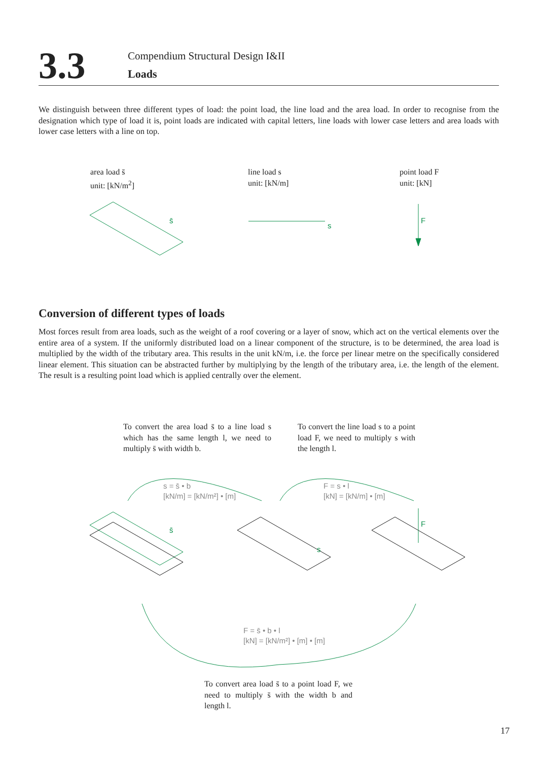3.3
Compendium Structural Design I&II
Loads
We distinguish between three different types of load: the point load, the line load and the area load. In order to recognise from the designation which type of load it is, point loads are indicated with capital letters, line loads with lower case letters and area loads with lower case letters with a line on top.
area load s̄
unit: [kN/m<sup>2</sup>]
line load s
unit: [kN/m]
point load F
unit: [kN]
s̄
s
F
Conversion of different types of loads
Most forces result from area loads, such as the weight of a roof covering or a layer of snow, which act on the vertical elements over the entire area of a system. If the uniformly distributed load on a linear component of the structure, is to be determined, the area load is multiplied by the width of the tributary area. This results in the unit kN/m, i.e. the force per linear metre on the specifically considered linear element. This situation can be abstracted further by multiplying by the length of the tributary area, i.e. the length of the element. The result is a resulting point load which is applied centrally over the element.
To convert the area load s̄ to a line load s which has the same length l, we need to multiply s̄ with width b.
To convert the line load s to a point load F, we need to multiply s with the length l.
s = s̄ • b
[kN/m] = [kN/m²] • [m]
F = s • l
[kN] = [kN/m] • [m]
F = s̄ • b • l
[kN] = [kN/m²] • [m] • [m]
s̄
s
F
To convert area load s̄ to a point load F, we need to multiply s̄ with the width b and length l.
17